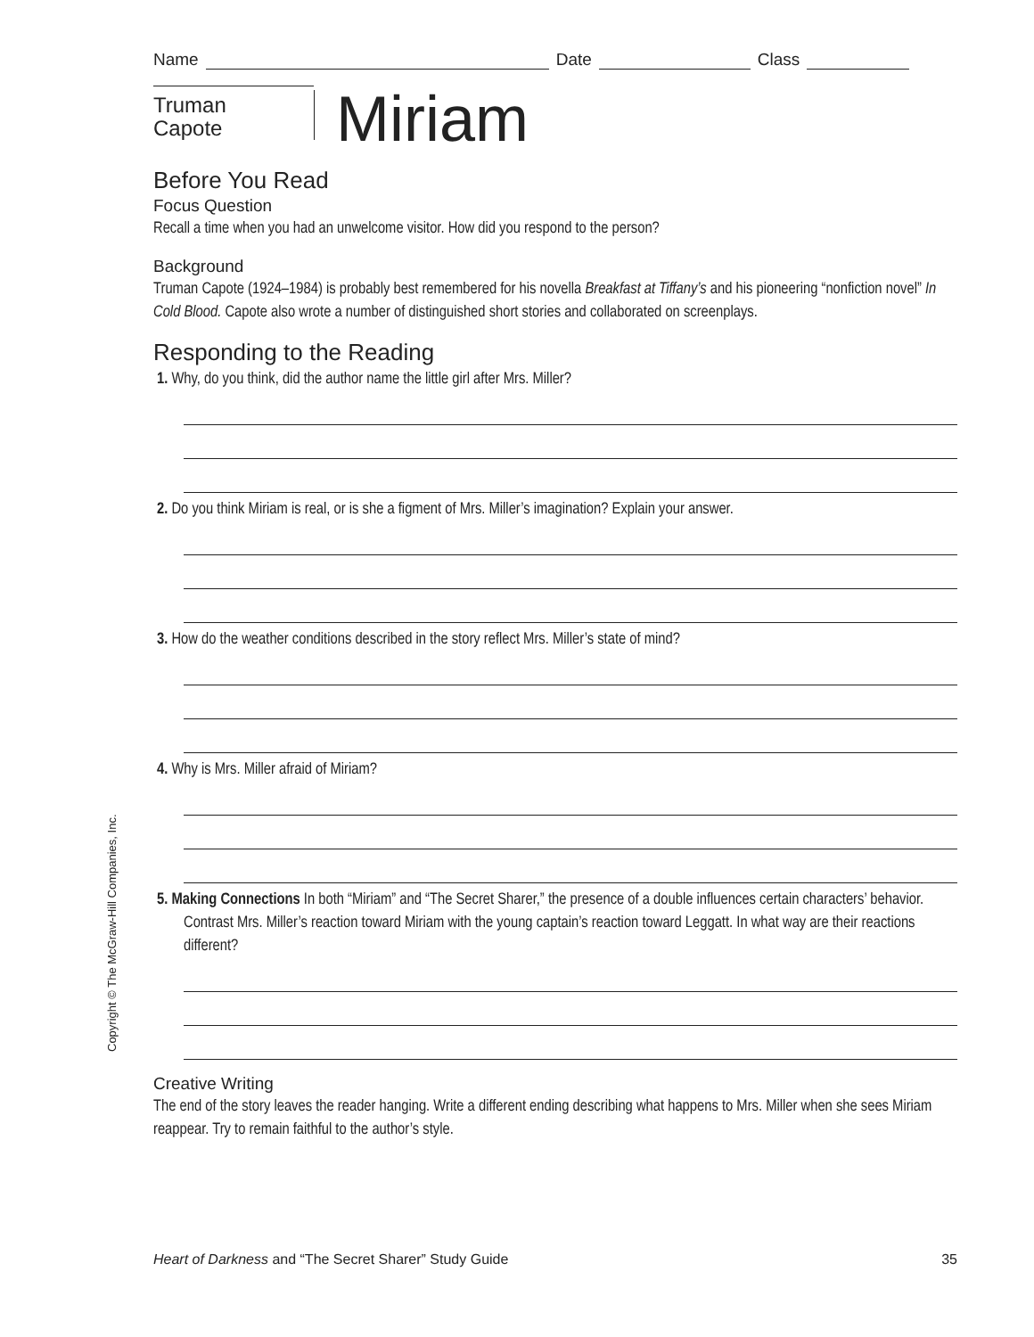Name Date Class
Truman
Capote
Miriam
Before You Read
Focus Question
Recall a time when you had an unwelcome visitor. How did you respond to the person?
Background
Truman Capote (1924–1984) is probably best remembered for his novella Breakfast at Tiffany’s and his pioneering “nonfiction novel” In Cold Blood. Capote also wrote a number of distinguished short stories and collaborated on screenplays.
Responding to the Reading
1. Why, do you think, did the author name the little girl after Mrs. Miller?
2. Do you think Miriam is real, or is she a figment of Mrs. Miller’s imagination? Explain your answer.
3. How do the weather conditions described in the story reflect Mrs. Miller’s state of mind?
4. Why is Mrs. Miller afraid of Miriam?
5. Making Connections In both “Miriam” and “The Secret Sharer,” the presence of a double influences certain characters’ behavior. Contrast Mrs. Miller’s reaction toward Miriam with the young captain’s reaction toward Leggatt. In what way are their reactions different?
Creative Writing
The end of the story leaves the reader hanging. Write a different ending describing what happens to Mrs. Miller when she sees Miriam reappear. Try to remain faithful to the author’s style.
Copyright © The McGraw-Hill Companies, Inc.
Heart of Darkness and “The Secret Sharer” Study Guide 35